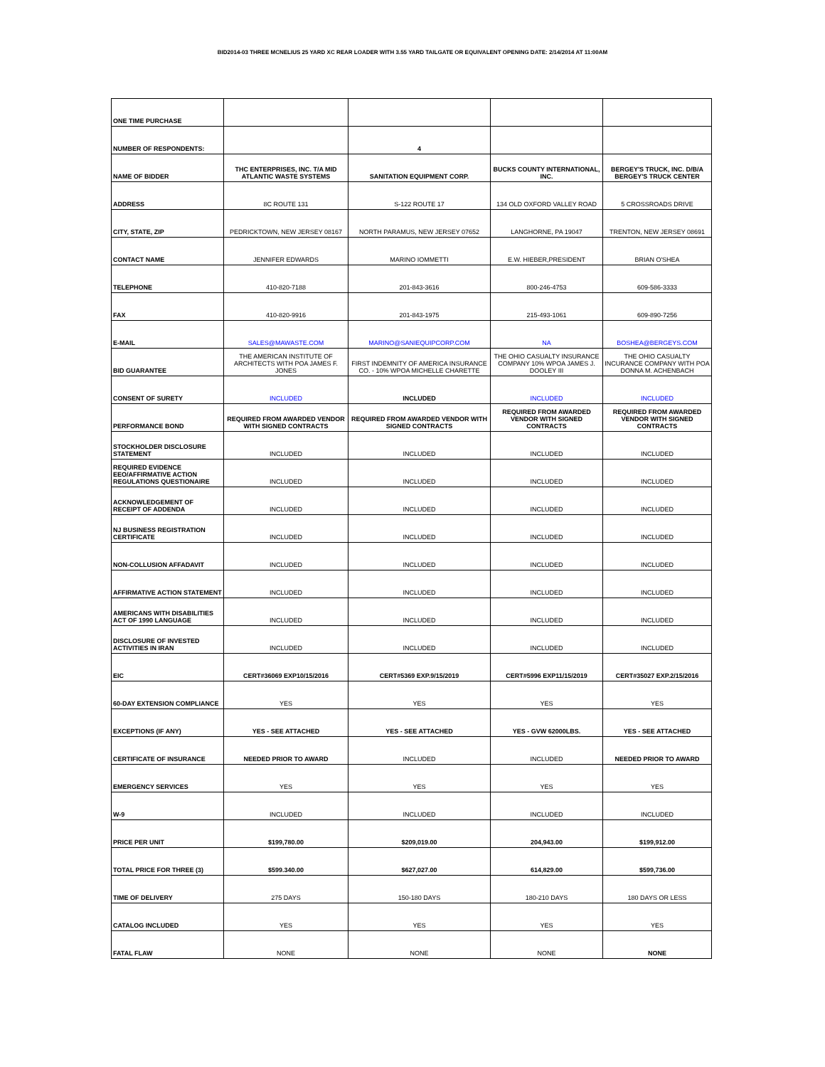BID2014-03 THREE MCNELIUS 25 YARD XC REAR LOADER WITH 3.55 YARD TAILGATE OR EQUIVALENT OPENING DATE: 2/14/2014 AT 11:00AM
| ONE TIME PURCHASE | | | | |
| NUMBER OF RESPONDENTS: | | 4 | | |
| NAME OF BIDDER | THC ENTERPRISES, INC. T/A MID ATLANTIC WASTE SYSTEMS | SANITATION EQUIPMENT CORP. | BUCKS COUNTY INTERNATIONAL, INC. | BERGEY'S TRUCK, INC. D/B/A BERGEY'S TRUCK CENTER |
| ADDRESS | 8C ROUTE 131 | S-122 ROUTE 17 | 134 OLD OXFORD VALLEY ROAD | 5 CROSSROADS DRIVE |
| CITY, STATE, ZIP | PEDRICKTOWN, NEW JERSEY 08167 | NORTH PARAMUS, NEW JERSEY 07652 | LANGHORNE, PA 19047 | TRENTON, NEW JERSEY 08691 |
| CONTACT NAME | JENNIFER EDWARDS | MARINO IOMMETTI | E.W. HIEBER,PRESIDENT | BRIAN O'SHEA |
| TELEPHONE | 410-820-7188 | 201-843-3616 | 800-246-4753 | 609-586-3333 |
| FAX | 410-820-9916 | 201-843-1975 | 215-493-1061 | 609-890-7256 |
| E-MAIL | SALES@MAWASTE.COM | MARINO@SANIEQUIPCORP.COM | NA | BOSHEA@BERGEYS.COM |
| BID GUARANTEE | THE AMERICAN INSTITUTE OF ARCHITECTS WITH POA JAMES F. JONES | FIRST INDEMNITY OF AMERICA INSURANCE CO. - 10% WPOA MICHELLE CHARETTE | THE OHIO CASUALTY INSURANCE COMPANY 10% WPOA JAMES J. DOOLEY III | THE OHIO CASUALTY INCURANCE COMPANY WITH POA DONNA M. ACHENBACH |
| CONSENT OF SURETY | INCLUDED | INCLUDED | INCLUDED | INCLUDED |
| PERFORMANCE BOND | REQUIRED FROM AWARDED VENDOR WITH SIGNED CONTRACTS | REQUIRED FROM AWARDED VENDOR WITH SIGNED CONTRACTS | REQUIRED FROM AWARDED VENDOR WITH SIGNED CONTRACTS | REQUIRED FROM AWARDED VENDOR WITH SIGNED CONTRACTS |
| STOCKHOLDER DISCLOSURE STATEMENT | INCLUDED | INCLUDED | INCLUDED | INCLUDED |
| REQUIRED EVIDENCE EEO/AFFIRMATIVE ACTION REGULATIONS QUESTIONAIRE | INCLUDED | INCLUDED | INCLUDED | INCLUDED |
| ACKNOWLEDGEMENT OF RECEIPT OF ADDENDA | INCLUDED | INCLUDED | INCLUDED | INCLUDED |
| NJ BUSINESS REGISTRATION CERTIFICATE | INCLUDED | INCLUDED | INCLUDED | INCLUDED |
| NON-COLLUSION AFFADAVIT | INCLUDED | INCLUDED | INCLUDED | INCLUDED |
| AFFIRMATIVE ACTION STATEMENT | INCLUDED | INCLUDED | INCLUDED | INCLUDED |
| AMERICANS WITH DISABILITIES ACT OF 1990 LANGUAGE | INCLUDED | INCLUDED | INCLUDED | INCLUDED |
| DISCLOSURE OF INVESTED ACTIVITIES IN IRAN | INCLUDED | INCLUDED | INCLUDED | INCLUDED |
| EIC | CERT#36069 EXP10/15/2016 | CERT#5369 EXP.9/15/2019 | CERT#5996 EXP11/15/2019 | CERT#35027 EXP.2/15/2016 |
| 60-DAY EXTENSION COMPLIANCE | YES | YES | YES | YES |
| EXCEPTIONS (IF ANY) | YES - SEE ATTACHED | YES - SEE ATTACHED | YES - GVW 62000LBS. | YES - SEE ATTACHED |
| CERTIFICATE OF INSURANCE | NEEDED PRIOR TO AWARD | INCLUDED | INCLUDED | NEEDED PRIOR TO AWARD |
| EMERGENCY SERVICES | YES | YES | YES | YES |
| W-9 | INCLUDED | INCLUDED | INCLUDED | INCLUDED |
| PRICE PER UNIT | $199,780.00 | $209,019.00 | 204,943.00 | $199,912.00 |
| TOTAL PRICE FOR THREE (3) | $599.340.00 | $627,027.00 | 614,829.00 | $599,736.00 |
| TIME OF DELIVERY | 275 DAYS | 150-180 DAYS | 180-210 DAYS | 180 DAYS OR LESS |
| CATALOG INCLUDED | YES | YES | YES | YES |
| FATAL FLAW | NONE | NONE | NONE | NONE |